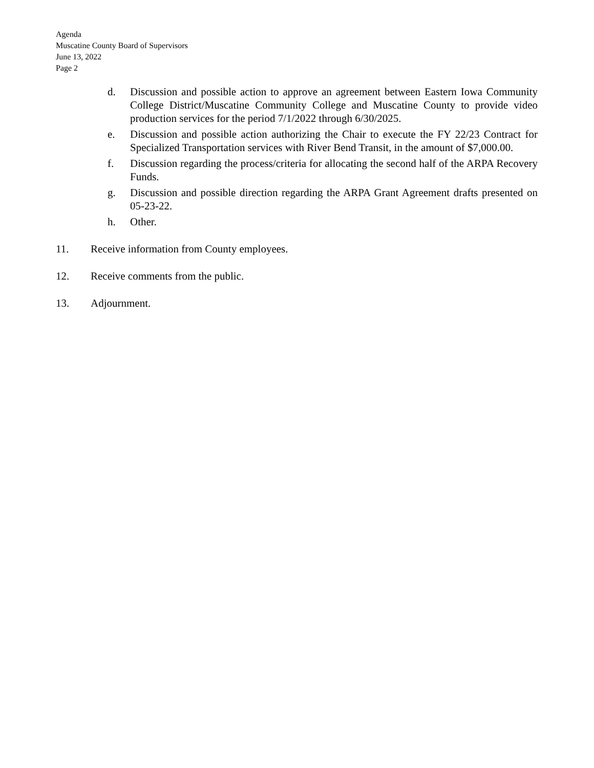Agenda
Muscatine County Board of Supervisors
June 13, 2022
Page 2
d. Discussion and possible action to approve an agreement between Eastern Iowa Community College District/Muscatine Community College and Muscatine County to provide video production services for the period 7/1/2022 through 6/30/2025.
e. Discussion and possible action authorizing the Chair to execute the FY 22/23 Contract for Specialized Transportation services with River Bend Transit, in the amount of $7,000.00.
f. Discussion regarding the process/criteria for allocating the second half of the ARPA Recovery Funds.
g. Discussion and possible direction regarding the ARPA Grant Agreement drafts presented on 05-23-22.
h. Other.
11. Receive information from County employees.
12. Receive comments from the public.
13. Adjournment.